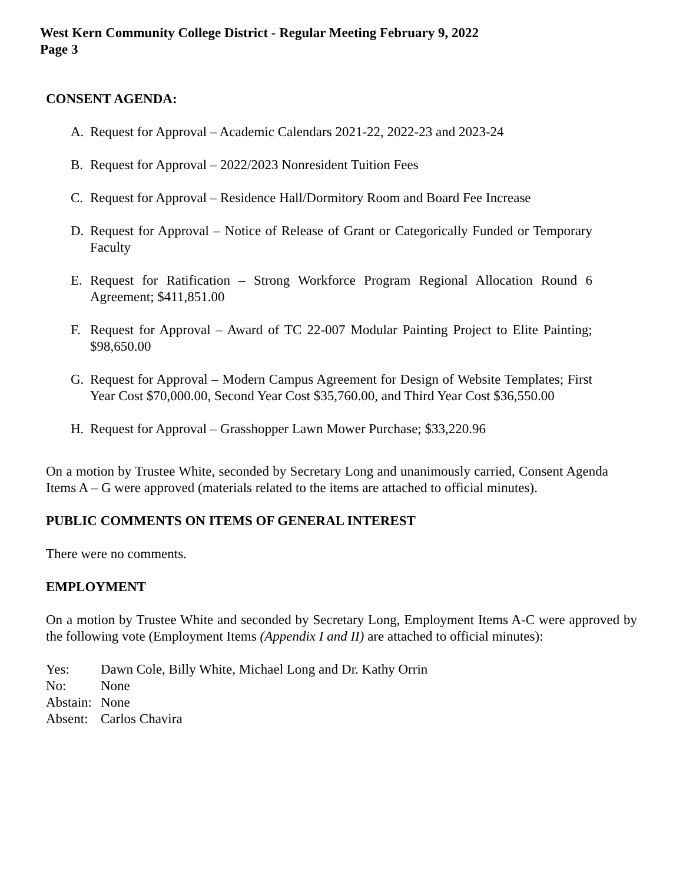West Kern Community College District - Regular Meeting February 9, 2022
Page 3
CONSENT AGENDA:
A. Request for Approval – Academic Calendars 2021-22, 2022-23 and 2023-24
B. Request for Approval – 2022/2023 Nonresident Tuition Fees
C. Request for Approval – Residence Hall/Dormitory Room and Board Fee Increase
D. Request for Approval – Notice of Release of Grant or Categorically Funded or Temporary Faculty
E. Request for Ratification – Strong Workforce Program Regional Allocation Round 6 Agreement; $411,851.00
F. Request for Approval – Award of TC 22-007 Modular Painting Project to Elite Painting; $98,650.00
G. Request for Approval – Modern Campus Agreement for Design of Website Templates; First Year Cost $70,000.00, Second Year Cost $35,760.00, and Third Year Cost $36,550.00
H. Request for Approval – Grasshopper Lawn Mower Purchase; $33,220.96
On a motion by Trustee White, seconded by Secretary Long and unanimously carried, Consent Agenda Items A – G were approved (materials related to the items are attached to official minutes).
PUBLIC COMMENTS ON ITEMS OF GENERAL INTEREST
There were no comments.
EMPLOYMENT
On a motion by Trustee White and seconded by Secretary Long, Employment Items A-C were approved by the following vote (Employment Items (Appendix I and II) are attached to official minutes):
Yes: Dawn Cole, Billy White, Michael Long and Dr. Kathy Orrin
No: None
Abstain: None
Absent: Carlos Chavira